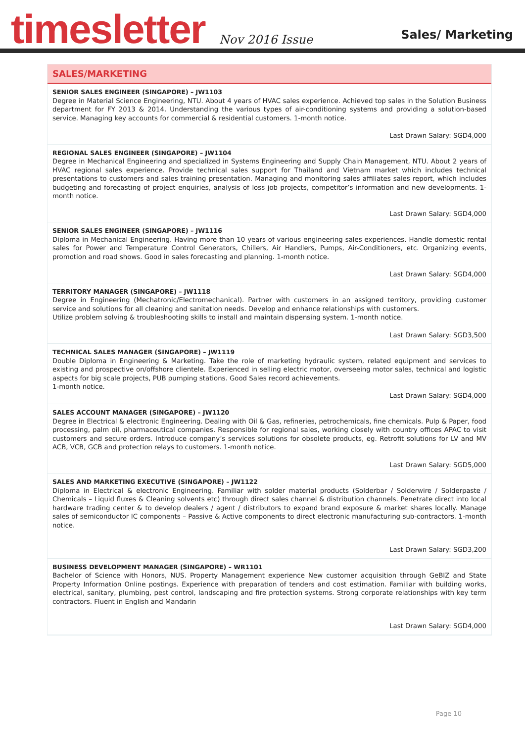timesletter
Nov 2016 Issue
Sales/ Marketing
SALES/MARKETING
SENIOR SALES ENGINEER (SINGAPORE) – JW1103
Degree in Material Science Engineering, NTU. About 4 years of HVAC sales experience. Achieved top sales in the Solution Business department for FY 2013 & 2014. Understanding the various types of air-conditioning systems and providing a solution-based service. Managing key accounts for commercial & residential customers. 1-month notice.
Last Drawn Salary: SGD4,000
REGIONAL SALES ENGINEER (SINGAPORE) – JW1104
Degree in Mechanical Engineering and specialized in Systems Engineering and Supply Chain Management, NTU. About 2 years of HVAC regional sales experience. Provide technical sales support for Thailand and Vietnam market which includes technical presentations to customers and sales training presentation. Managing and monitoring sales affiliates sales report, which includes budgeting and forecasting of project enquiries, analysis of loss job projects, competitor’s information and new developments. 1-month notice.
Last Drawn Salary: SGD4,000
SENIOR SALES ENGINEER (SINGAPORE) – JW1116
Diploma in Mechanical Engineering. Having more than 10 years of various engineering sales experiences. Handle domestic rental sales for Power and Temperature Control Generators, Chillers, Air Handlers, Pumps, Air-Conditioners, etc. Organizing events, promotion and road shows. Good in sales forecasting and planning. 1-month notice.
Last Drawn Salary: SGD4,000
TERRITORY MANAGER (SINGAPORE) – JW1118
Degree in Engineering (Mechatronic/Electromechanical). Partner with customers in an assigned territory, providing customer service and solutions for all cleaning and sanitation needs. Develop and enhance relationships with customers.
Utilize problem solving & troubleshooting skills to install and maintain dispensing system. 1-month notice.
Last Drawn Salary: SGD3,500
TECHNICAL SALES MANAGER (SINGAPORE) – JW1119
Double Diploma in Engineering & Marketing. Take the role of marketing hydraulic system, related equipment and services to existing and prospective on/offshore clientele. Experienced in selling electric motor, overseeing motor sales, technical and logistic aspects for big scale projects, PUB pumping stations. Good Sales record achievements.
1-month notice.
Last Drawn Salary: SGD4,000
SALES ACCOUNT MANAGER (SINGAPORE) – JW1120
Degree in Electrical & electronic Engineering. Dealing with Oil & Gas, refineries, petrochemicals, fine chemicals. Pulp & Paper, food processing, palm oil, pharmaceutical companies. Responsible for regional sales, working closely with country offices APAC to visit customers and secure orders. Introduce company’s services solutions for obsolete products, eg. Retrofit solutions for LV and MV ACB, VCB, GCB and protection relays to customers. 1-month notice.
Last Drawn Salary: SGD5,000
SALES AND MARKETING EXECUTIVE (SINGAPORE) – JW1122
Diploma in Electrical & electronic Engineering. Familiar with solder material products (Solderbar / Solderwire / Solderpaste / Chemicals – Liquid fluxes & Cleaning solvents etc) through direct sales channel & distribution channels. Penetrate direct into local hardware trading center & to develop dealers / agent / distributors to expand brand exposure & market shares locally. Manage sales of semiconductor IC components – Passive & Active components to direct electronic manufacturing sub-contractors. 1-month notice.
Last Drawn Salary: SGD3,200
BUSINESS DEVELOPMENT MANAGER (SINGAPORE) – WR1101
Bachelor of Science with Honors, NUS. Property Management experience New customer acquisition through GeBIZ and State Property Information Online postings. Experience with preparation of tenders and cost estimation. Familiar with building works, electrical, sanitary, plumbing, pest control, landscaping and fire protection systems. Strong corporate relationships with key term contractors. Fluent in English and Mandarin
Last Drawn Salary: SGD4,000
Page 10